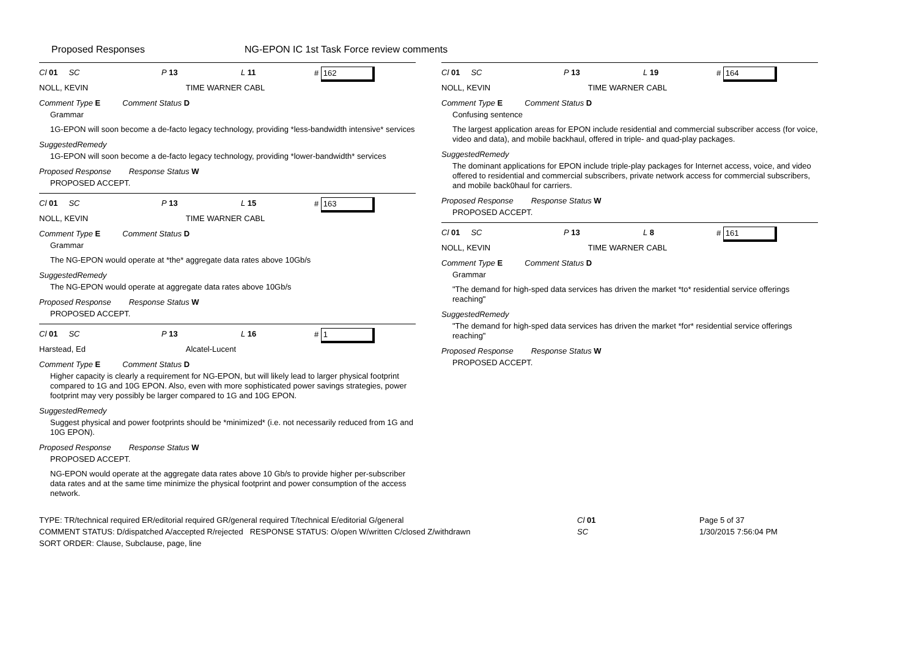Proposed Responses NG-EPON IC 1st Task Force review comments
Cl 01 SC P 13 L 11 # 162
NOLL, KEVIN TIME WARNER CABL
Comment Type E Comment Status D
Grammar
1G-EPON will soon become a de-facto legacy technology, providing *less-bandwidth intensive* services
SuggestedRemedy
1G-EPON will soon become a de-facto legacy technology, providing *lower-bandwidth* services
Proposed Response Response Status W
PROPOSED ACCEPT.
Cl 01 SC P 13 L 15 # 163
NOLL, KEVIN TIME WARNER CABL
Comment Type E Comment Status D
Grammar
The NG-EPON would operate at *the* aggregate data rates above 10Gb/s
SuggestedRemedy
The NG-EPON would operate at aggregate data rates above 10Gb/s
Proposed Response Response Status W
PROPOSED ACCEPT.
Cl 01 SC P 13 L 16 # 1
Harstead, Ed Alcatel-Lucent
Comment Type E Comment Status D
Higher capacity is clearly a requirement for NG-EPON, but will likely lead to larger physical footprint compared to 1G and 10G EPON. Also, even with more sophisticated power savings strategies, power footprint may very possibly be larger compared to 1G and 10G EPON.
SuggestedRemedy
Suggest physical and power footprints should be *minimized* (i.e. not necessarily reduced from 1G and 10G EPON).
Proposed Response Response Status W
PROPOSED ACCEPT.
NG-EPON would operate at the aggregate data rates above 10 Gb/s to provide higher per-subscriber data rates and at the same time minimize the physical footprint and power consumption of the access network.
Cl 01 SC P 13 L 19 # 164
NOLL, KEVIN TIME WARNER CABL
Comment Type E Comment Status D
Confusing sentence
The largest application areas for EPON include residential and commercial subscriber access (for voice, video and data), and mobile backhaul, offered in triple- and quad-play packages.
SuggestedRemedy
The dominant applications for EPON include triple-play packages for Internet access, voice, and video offered to residential and commercial subscribers, private network access for commercial subscribers, and mobile back0haul for carriers.
Proposed Response Response Status W
PROPOSED ACCEPT.
Cl 01 SC P 13 L 8 # 161
NOLL, KEVIN TIME WARNER CABL
Comment Type E Comment Status D
Grammar
"The demand for high-sped data services has driven the market *to* residential service offerings reaching"
SuggestedRemedy
"The demand for high-sped data services has driven the market *for* residential service offerings reaching"
Proposed Response Response Status W
PROPOSED ACCEPT.
TYPE: TR/technical required ER/editorial required GR/general required T/technical E/editorial G/general
COMMENT STATUS: D/dispatched A/accepted R/rejected RESPONSE STATUS: O/open W/written C/closed Z/withdrawn
SORT ORDER: Clause, Subclause, page, line
Cl 01
SC
Page 5 of 37
1/30/2015 7:56:04 PM